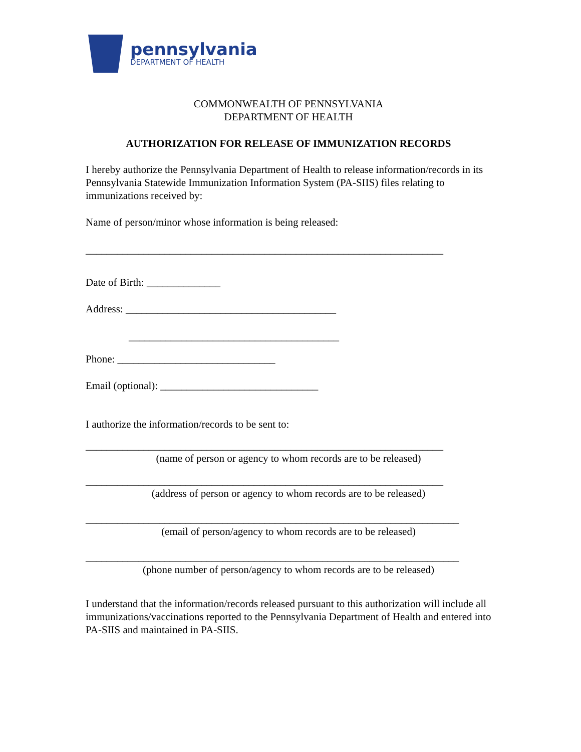pennsylvania
DEPARTMENT OF HEALTH
COMMONWEALTH OF PENNSYLVANIA
DEPARTMENT OF HEALTH
AUTHORIZATION FOR RELEASE OF IMMUNIZATION RECORDS
I hereby authorize the Pennsylvania Department of Health to release information/records in its Pennsylvania Statewide Immunization Information System (PA-SIIS) files relating to immunizations received by:
Name of person/minor whose information is being released:
____________________________________________________________________
Date of Birth: ______________
Address: ________________________________________
________________________________________
Phone: ______________________________
Email (optional): ______________________________
I authorize the information/records to be sent to:
____________________________________________________________________
(name of person or agency to whom records are to be released)
____________________________________________________________________
(address of person or agency to whom records are to be released)
_______________________________________________________________________
(email of person/agency to whom records are to be released)
_______________________________________________________________________
(phone number of person/agency to whom records are to be released)
I understand that the information/records released pursuant to this authorization will include all immunizations/vaccinations reported to the Pennsylvania Department of Health and entered into PA-SIIS and maintained in PA-SIIS.